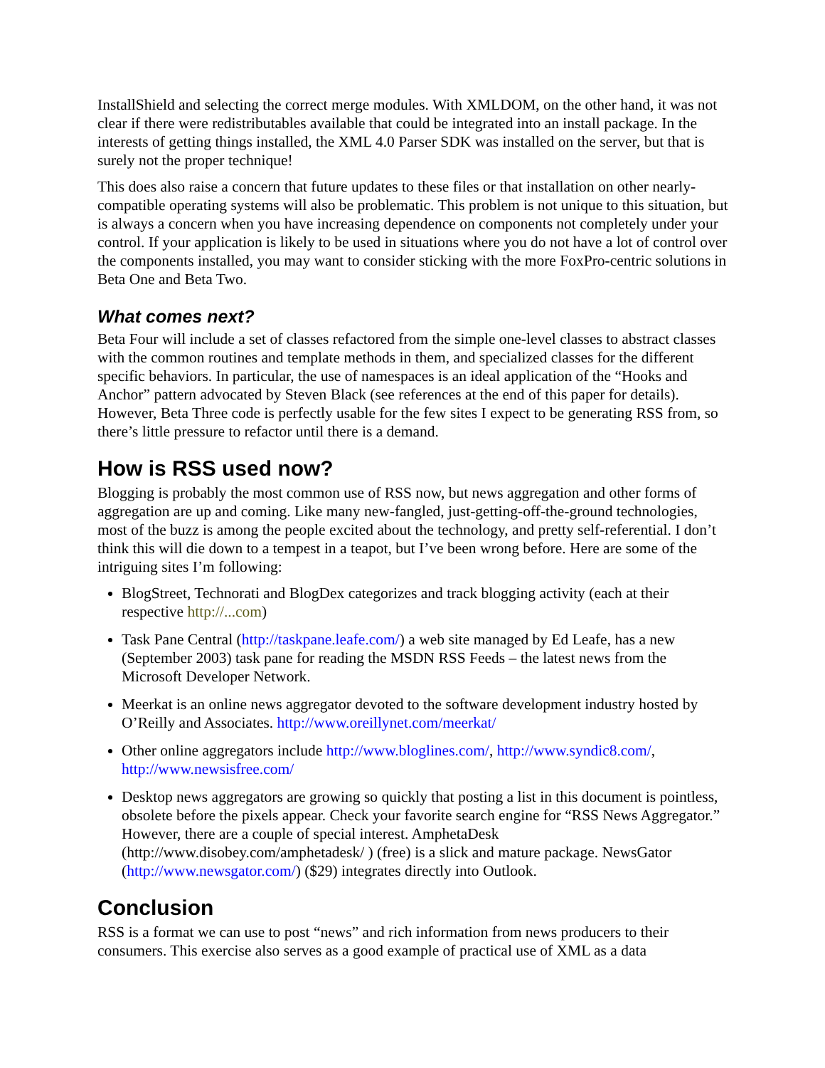InstallShield and selecting the correct merge modules. With XMLDOM, on the other hand, it was not clear if there were redistributables available that could be integrated into an install package. In the interests of getting things installed, the XML 4.0 Parser SDK was installed on the server, but that is surely not the proper technique!
This does also raise a concern that future updates to these files or that installation on other nearly-compatible operating systems will also be problematic. This problem is not unique to this situation, but is always a concern when you have increasing dependence on components not completely under your control. If your application is likely to be used in situations where you do not have a lot of control over the components installed, you may want to consider sticking with the more FoxPro-centric solutions in Beta One and Beta Two.
What comes next?
Beta Four will include a set of classes refactored from the simple one-level classes to abstract classes with the common routines and template methods in them, and specialized classes for the different specific behaviors. In particular, the use of namespaces is an ideal application of the “Hooks and Anchor” pattern advocated by Steven Black (see references at the end of this paper for details). However, Beta Three code is perfectly usable for the few sites I expect to be generating RSS from, so there’s little pressure to refactor until there is a demand.
How is RSS used now?
Blogging is probably the most common use of RSS now, but news aggregation and other forms of aggregation are up and coming. Like many new-fangled, just-getting-off-the-ground technologies, most of the buzz is among the people excited about the technology, and pretty self-referential. I don’t think this will die down to a tempest in a teapot, but I’ve been wrong before. Here are some of the intriguing sites I’m following:
BlogStreet, Technorati and BlogDex categorizes and track blogging activity (each at their respective http://...com)
Task Pane Central (http://taskpane.leafe.com/) a web site managed by Ed Leafe, has a new (September 2003) task pane for reading the MSDN RSS Feeds – the latest news from the Microsoft Developer Network.
Meerkat is an online news aggregator devoted to the software development industry hosted by O’Reilly and Associates. http://www.oreillynet.com/meerkat/
Other online aggregators include http://www.bloglines.com/, http://www.syndic8.com/, http://www.newsisfree.com/
Desktop news aggregators are growing so quickly that posting a list in this document is pointless, obsolete before the pixels appear. Check your favorite search engine for “RSS News Aggregator.” However, there are a couple of special interest. AmphetaDesk (http://www.disobey.com/amphetadesk/ ) (free) is a slick and mature package. NewsGator (http://www.newsgator.com/) ($29) integrates directly into Outlook.
Conclusion
RSS is a format we can use to post “news” and rich information from news producers to their consumers. This exercise also serves as a good example of practical use of XML as a data